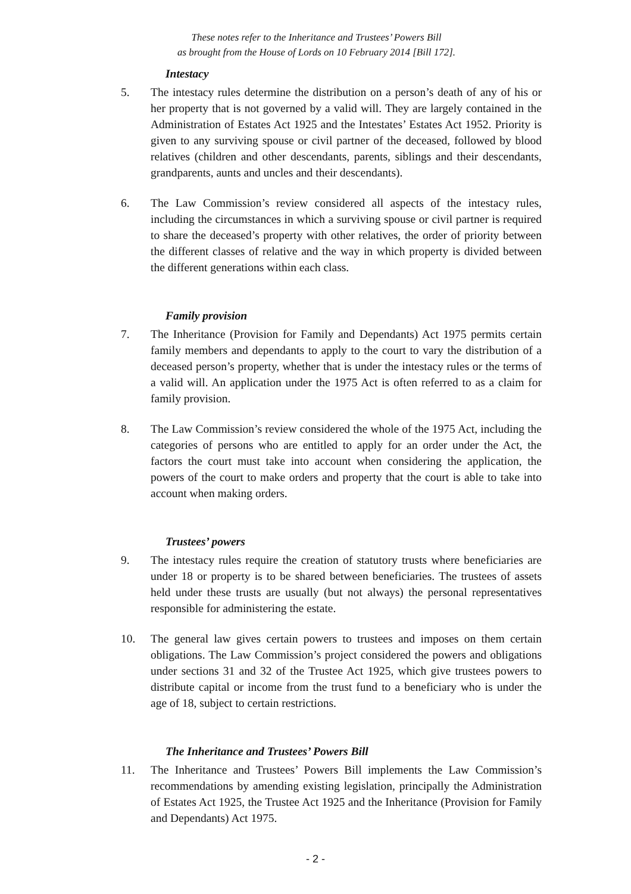These notes refer to the Inheritance and Trustees’ Powers Bill
as brought from the House of Lords on 10 February 2014 [Bill 172].
Intestacy
5. The intestacy rules determine the distribution on a person’s death of any of his or her property that is not governed by a valid will. They are largely contained in the Administration of Estates Act 1925 and the Intestates’ Estates Act 1952. Priority is given to any surviving spouse or civil partner of the deceased, followed by blood relatives (children and other descendants, parents, siblings and their descendants, grandparents, aunts and uncles and their descendants).
6. The Law Commission’s review considered all aspects of the intestacy rules, including the circumstances in which a surviving spouse or civil partner is required to share the deceased’s property with other relatives, the order of priority between the different classes of relative and the way in which property is divided between the different generations within each class.
Family provision
7. The Inheritance (Provision for Family and Dependants) Act 1975 permits certain family members and dependants to apply to the court to vary the distribution of a deceased person’s property, whether that is under the intestacy rules or the terms of a valid will. An application under the 1975 Act is often referred to as a claim for family provision.
8. The Law Commission’s review considered the whole of the 1975 Act, including the categories of persons who are entitled to apply for an order under the Act, the factors the court must take into account when considering the application, the powers of the court to make orders and property that the court is able to take into account when making orders.
Trustees’ powers
9. The intestacy rules require the creation of statutory trusts where beneficiaries are under 18 or property is to be shared between beneficiaries. The trustees of assets held under these trusts are usually (but not always) the personal representatives responsible for administering the estate.
10. The general law gives certain powers to trustees and imposes on them certain obligations. The Law Commission’s project considered the powers and obligations under sections 31 and 32 of the Trustee Act 1925, which give trustees powers to distribute capital or income from the trust fund to a beneficiary who is under the age of 18, subject to certain restrictions.
The Inheritance and Trustees’ Powers Bill
11. The Inheritance and Trustees’ Powers Bill implements the Law Commission’s recommendations by amending existing legislation, principally the Administration of Estates Act 1925, the Trustee Act 1925 and the Inheritance (Provision for Family and Dependants) Act 1975.
- 2 -